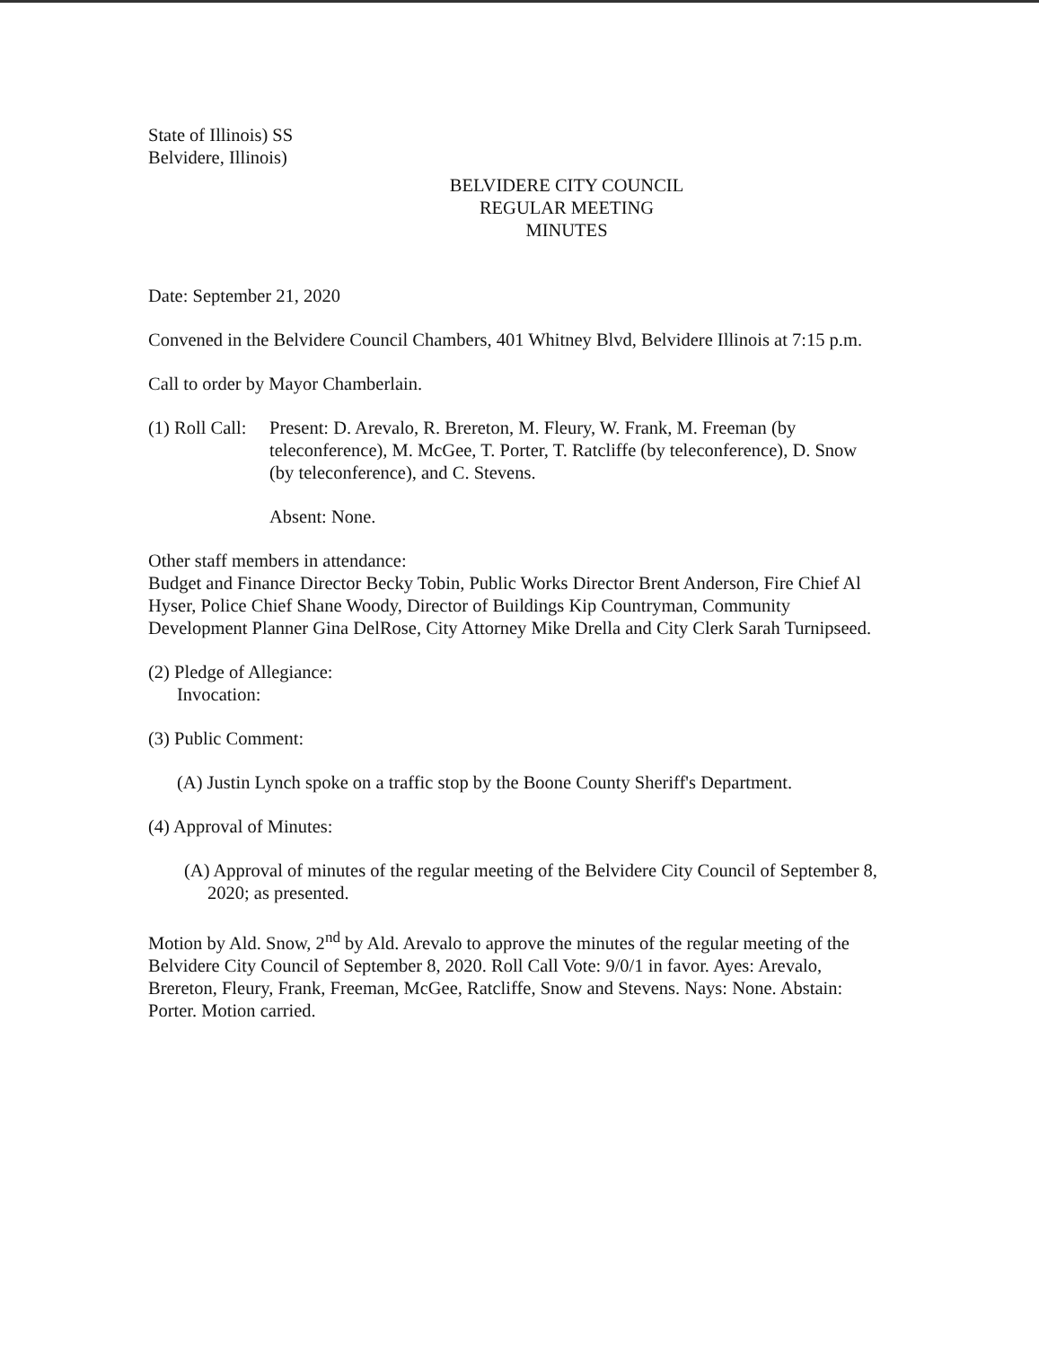State of Illinois) SS
Belvidere, Illinois)
BELVIDERE CITY COUNCIL
REGULAR MEETING
MINUTES
Date: September 21, 2020
Convened in the Belvidere Council Chambers, 401 Whitney Blvd, Belvidere Illinois at 7:15 p.m.
Call to order by Mayor Chamberlain.
(1) Roll Call: Present: D. Arevalo, R. Brereton, M. Fleury, W. Frank, M. Freeman (by teleconference), M. McGee, T. Porter, T. Ratcliffe (by teleconference), D. Snow (by teleconference), and C. Stevens.
Absent: None.
Other staff members in attendance:
Budget and Finance Director Becky Tobin, Public Works Director Brent Anderson, Fire Chief Al Hyser, Police Chief Shane Woody, Director of Buildings Kip Countryman, Community Development Planner Gina DelRose, City Attorney Mike Drella and City Clerk Sarah Turnipseed.
(2) Pledge of Allegiance:
Invocation:
(3) Public Comment:
(A) Justin Lynch spoke on a traffic stop by the Boone County Sheriff's Department.
(4) Approval of Minutes:
(A) Approval of minutes of the regular meeting of the Belvidere City Council of September 8, 2020; as presented.
Motion by Ald. Snow, 2<sup>nd</sup> by Ald. Arevalo to approve the minutes of the regular meeting of the Belvidere City Council of September 8, 2020. Roll Call Vote: 9/0/1 in favor. Ayes: Arevalo, Brereton, Fleury, Frank, Freeman, McGee, Ratcliffe, Snow and Stevens. Nays: None. Abstain: Porter. Motion carried.